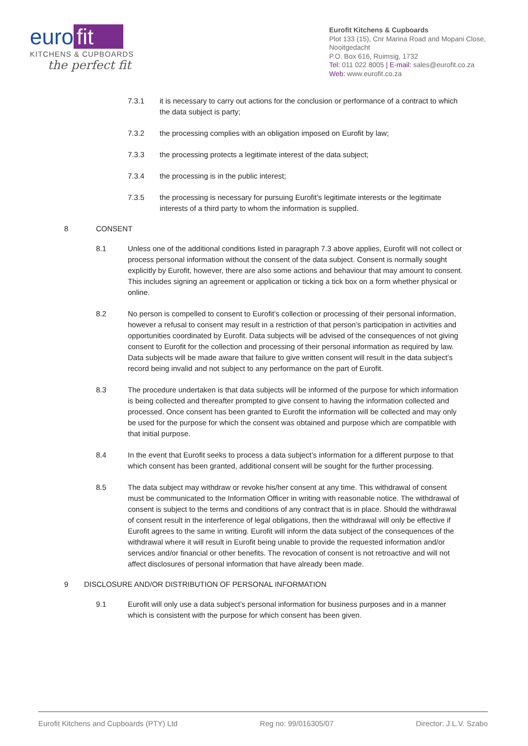euro fit
KITCHENS & CUPBOARDS
the perfect fit
Eurofit Kitchens & Cupboards
Plot 133 (15), Cnr Marina Road and Mopani Close, Nooitgedacht
P.O. Box 616, Ruimsig, 1732
Tel: 011 022 8005 | E-mail: sales@eurofit.co.za
Web: www.eurofit.co.za
7.3.1 it is necessary to carry out actions for the conclusion or performance of a contract to which the data subject is party;
7.3.2 the processing complies with an obligation imposed on Eurofit by law;
7.3.3 the processing protects a legitimate interest of the data subject;
7.3.4 the processing is in the public interest;
7.3.5 the processing is necessary for pursuing Eurofit’s legitimate interests or the legitimate interests of a third party to whom the information is supplied.
8 CONSENT
8.1 Unless one of the additional conditions listed in paragraph 7.3 above applies, Eurofit will not collect or process personal information without the consent of the data subject. Consent is normally sought explicitly by Eurofit, however, there are also some actions and behaviour that may amount to consent. This includes signing an agreement or application or ticking a tick box on a form whether physical or online.
8.2 No person is compelled to consent to Eurofit’s collection or processing of their personal information, however a refusal to consent may result in a restriction of that person’s participation in activities and opportunities coordinated by Eurofit. Data subjects will be advised of the consequences of not giving consent to Eurofit for the collection and processing of their personal information as required by law. Data subjects will be made aware that failure to give written consent will result in the data subject’s record being invalid and not subject to any performance on the part of Eurofit.
8.3 The procedure undertaken is that data subjects will be informed of the purpose for which information is being collected and thereafter prompted to give consent to having the information collected and processed. Once consent has been granted to Eurofit the information will be collected and may only be used for the purpose for which the consent was obtained and purpose which are compatible with that initial purpose.
8.4 In the event that Eurofit seeks to process a data subject’s information for a different purpose to that which consent has been granted, additional consent will be sought for the further processing.
8.5 The data subject may withdraw or revoke his/her consent at any time. This withdrawal of consent must be communicated to the Information Officer in writing with reasonable notice. The withdrawal of consent is subject to the terms and conditions of any contract that is in place. Should the withdrawal of consent result in the interference of legal obligations, then the withdrawal will only be effective if Eurofit agrees to the same in writing. Eurofit will inform the data subject of the consequences of the withdrawal where it will result in Eurofit being unable to provide the requested information and/or services and/or financial or other benefits. The revocation of consent is not retroactive and will not affect disclosures of personal information that have already been made.
9 DISCLOSURE AND/OR DISTRIBUTION OF PERSONAL INFORMATION
9.1 Eurofit will only use a data subject’s personal information for business purposes and in a manner which is consistent with the purpose for which consent has been given.
Eurofit Kitchens and Cupboards (PTY) Ltd Reg no: 99/016305/07 Director: J.L.V. Szabo